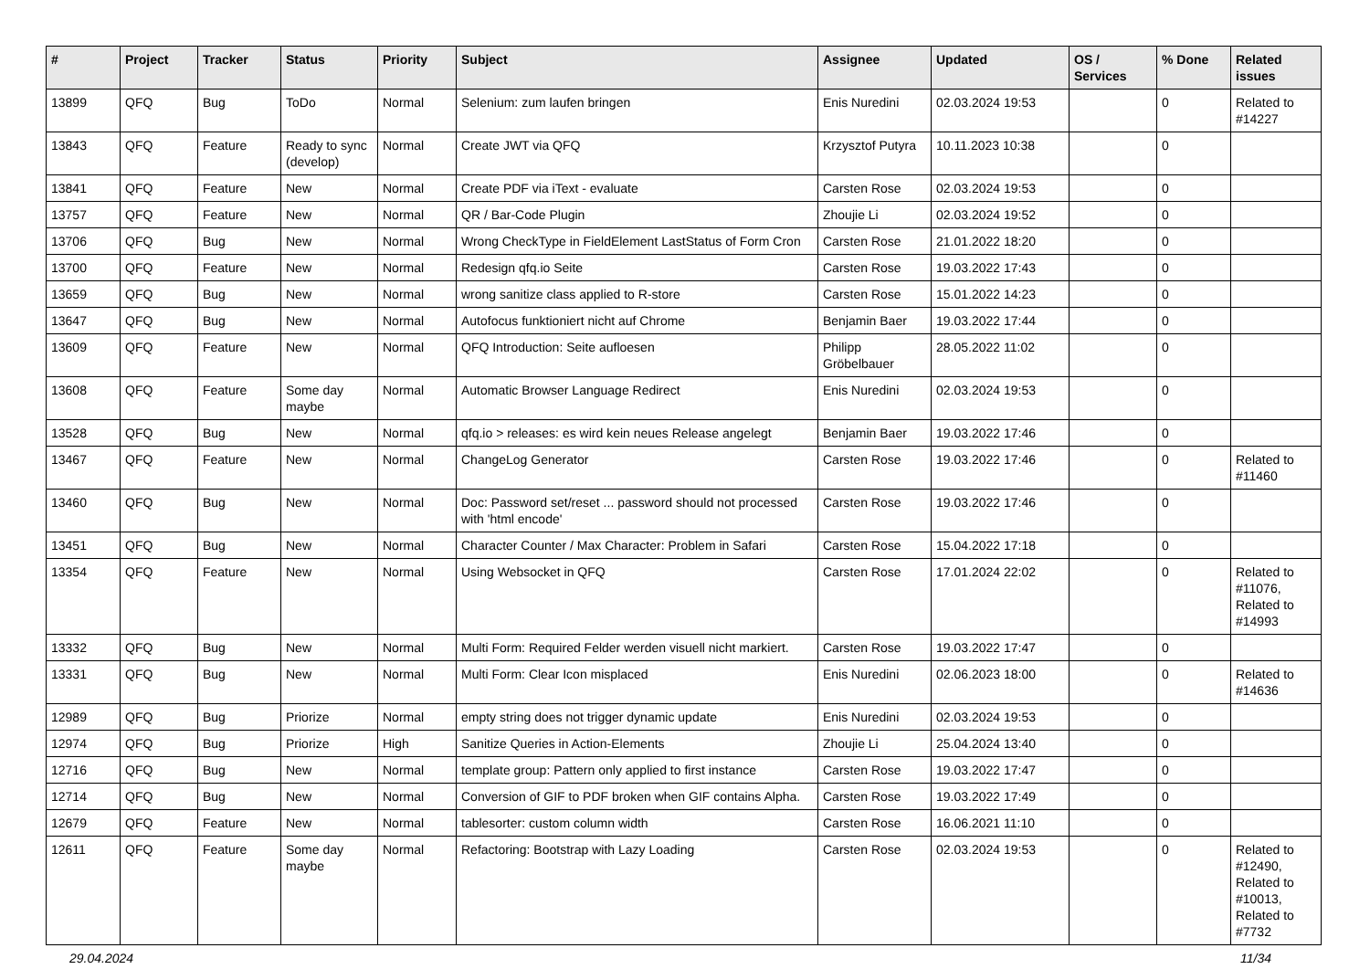| # | Project | Tracker | Status | Priority | Subject | Assignee | Updated | OS / Services | % Done | Related issues |
| --- | --- | --- | --- | --- | --- | --- | --- | --- | --- | --- |
| 13899 | QFQ | Bug | ToDo | Normal | Selenium: zum laufen bringen | Enis Nuredini | 02.03.2024 19:53 | | 0 | Related to #14227 |
| 13843 | QFQ | Feature | Ready to sync (develop) | Normal | Create JWT via QFQ | Krzysztof Putyra | 10.11.2023 10:38 | | 0 | |
| 13841 | QFQ | Feature | New | Normal | Create PDF via iText - evaluate | Carsten Rose | 02.03.2024 19:53 | | 0 | |
| 13757 | QFQ | Feature | New | Normal | QR / Bar-Code Plugin | Zhoujie Li | 02.03.2024 19:52 | | 0 | |
| 13706 | QFQ | Bug | New | Normal | Wrong CheckType in FieldElement LastStatus of Form Cron | Carsten Rose | 21.01.2022 18:20 | | 0 | |
| 13700 | QFQ | Feature | New | Normal | Redesign qfq.io Seite | Carsten Rose | 19.03.2022 17:43 | | 0 | |
| 13659 | QFQ | Bug | New | Normal | wrong sanitize class applied to R-store | Carsten Rose | 15.01.2022 14:23 | | 0 | |
| 13647 | QFQ | Bug | New | Normal | Autofocus funktioniert nicht auf Chrome | Benjamin Baer | 19.03.2022 17:44 | | 0 | |
| 13609 | QFQ | Feature | New | Normal | QFQ Introduction: Seite aufloesen | Philipp Gröbelbauer | 28.05.2022 11:02 | | 0 | |
| 13608 | QFQ | Feature | Some day maybe | Normal | Automatic Browser Language Redirect | Enis Nuredini | 02.03.2024 19:53 | | 0 | |
| 13528 | QFQ | Bug | New | Normal | qfq.io > releases: es wird kein neues Release angelegt | Benjamin Baer | 19.03.2022 17:46 | | 0 | |
| 13467 | QFQ | Feature | New | Normal | ChangeLog Generator | Carsten Rose | 19.03.2022 17:46 | | 0 | Related to #11460 |
| 13460 | QFQ | Bug | New | Normal | Doc: Password set/reset ... password should not processed with 'html encode' | Carsten Rose | 19.03.2022 17:46 | | 0 | |
| 13451 | QFQ | Bug | New | Normal | Character Counter / Max Character: Problem in Safari | Carsten Rose | 15.04.2022 17:18 | | 0 | |
| 13354 | QFQ | Feature | New | Normal | Using Websocket in QFQ | Carsten Rose | 17.01.2024 22:02 | | 0 | Related to #11076, Related to #14993 |
| 13332 | QFQ | Bug | New | Normal | Multi Form: Required Felder werden visuell nicht markiert. | Carsten Rose | 19.03.2022 17:47 | | 0 | |
| 13331 | QFQ | Bug | New | Normal | Multi Form: Clear Icon misplaced | Enis Nuredini | 02.06.2023 18:00 | | 0 | Related to #14636 |
| 12989 | QFQ | Bug | Priorize | Normal | empty string does not trigger dynamic update | Enis Nuredini | 02.03.2024 19:53 | | 0 | |
| 12974 | QFQ | Bug | Priorize | High | Sanitize Queries in Action-Elements | Zhoujie Li | 25.04.2024 13:40 | | 0 | |
| 12716 | QFQ | Bug | New | Normal | template group: Pattern only applied to first instance | Carsten Rose | 19.03.2022 17:47 | | 0 | |
| 12714 | QFQ | Bug | New | Normal | Conversion of GIF to PDF broken when GIF contains Alpha. | Carsten Rose | 19.03.2022 17:49 | | 0 | |
| 12679 | QFQ | Feature | New | Normal | tablesorter: custom column width | Carsten Rose | 16.06.2021 11:10 | | 0 | |
| 12611 | QFQ | Feature | Some day maybe | Normal | Refactoring: Bootstrap with Lazy Loading | Carsten Rose | 02.03.2024 19:53 | | 0 | Related to #12490, Related to #10013, Related to #7732 |
29.04.2024 11/34